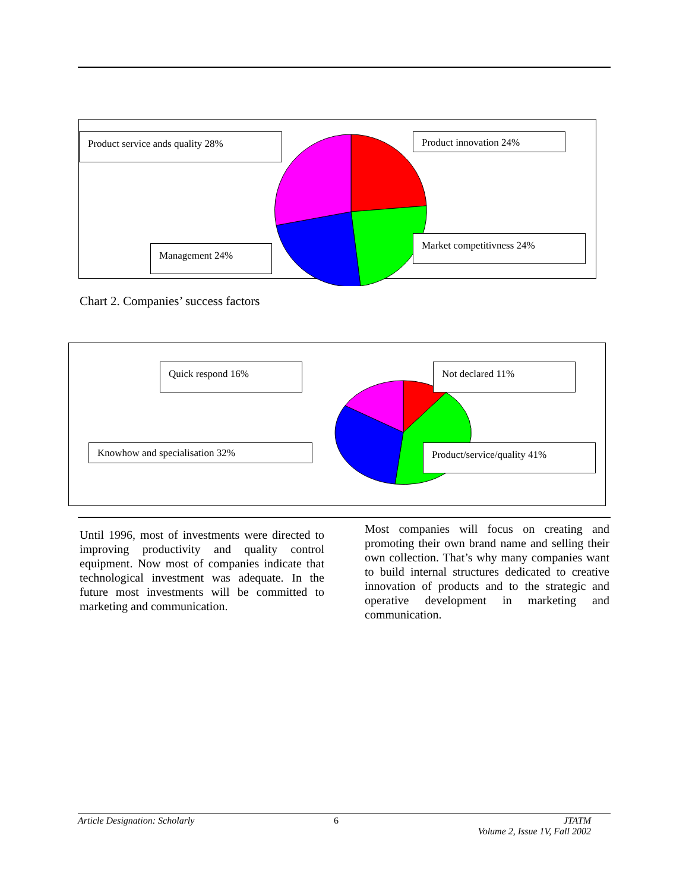Product service ands quality 28% Product innovation 24%
Management 24%
Market competitivness 24%
Chart 2. Companies’ success factors
Quick respond 16% Not declared 11%
Knowhow and specialisation 32% Product/service/quality 41%
Until 1996, most of investments were directed to improving productivity and quality control equipment. Now most of companies indicate that technological investment was adequate. In the future most investments will be committed to marketing and communication.
Most companies will focus on creating and promoting their own brand name and selling their own collection. That’s why many companies want to build internal structures dedicated to creative innovation of products and to the strategic and operative development in marketing and communication.
Article Designation: Scholarly 6 JTATM
Volume 2, Issue 1V, Fall 2002